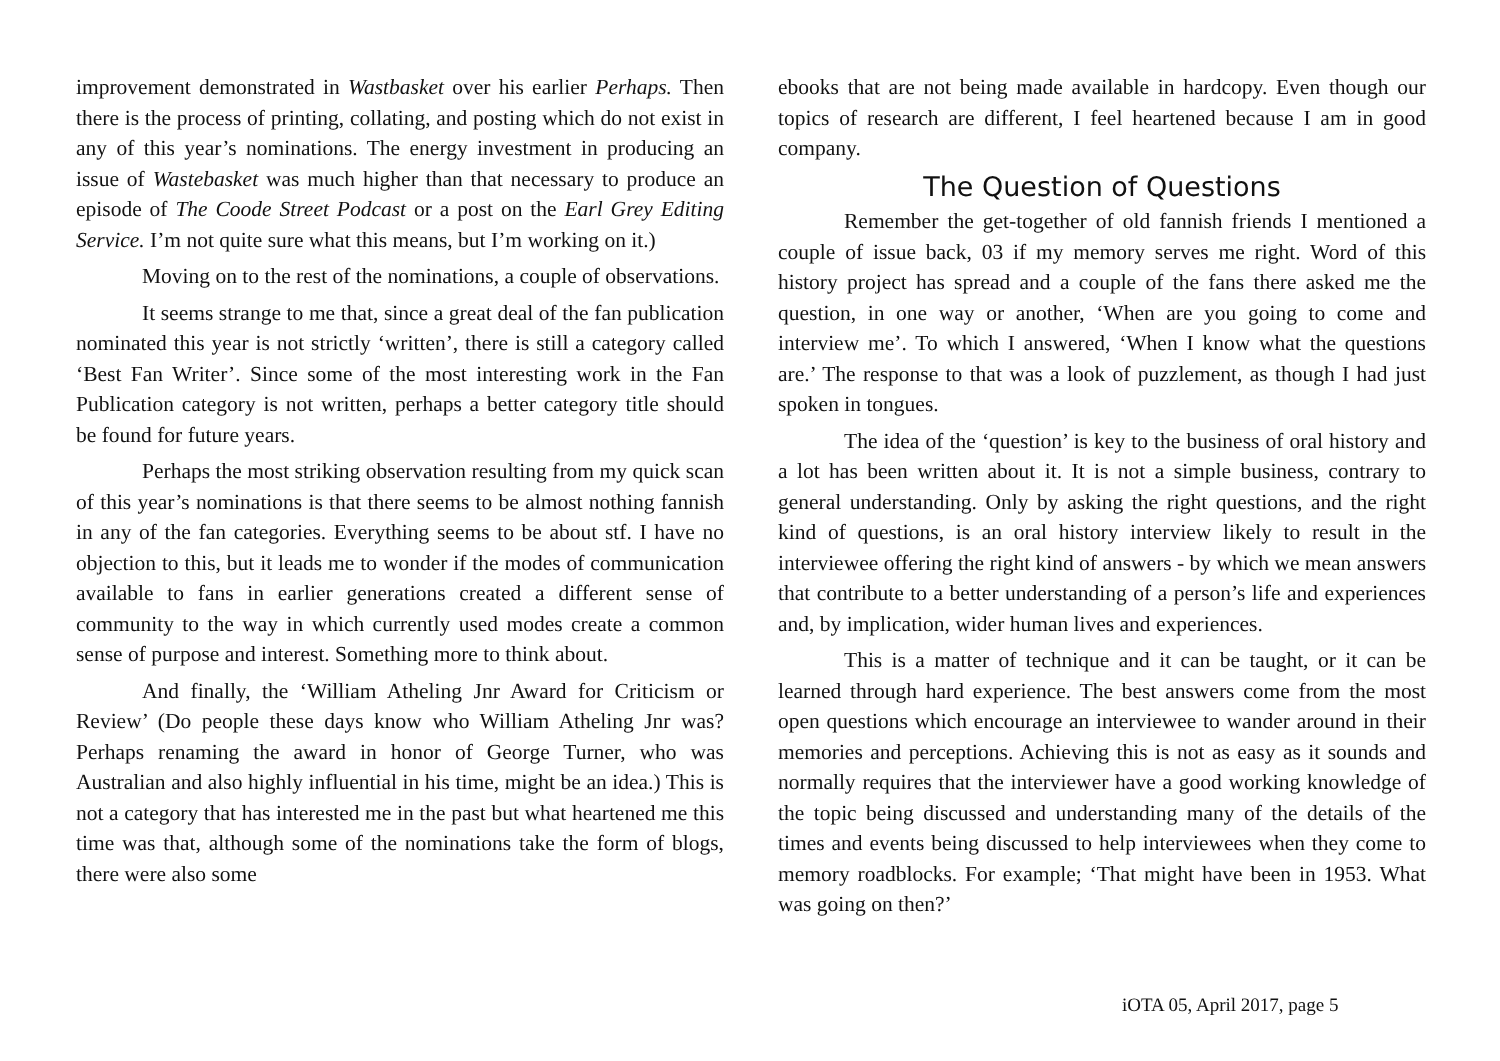improvement demonstrated in Wastbasket over his earlier Perhaps. Then there is the process of printing, collating, and posting which do not exist in any of this year’s nominations. The energy investment in producing an issue of Wastebasket was much higher than that necessary to produce an episode of The Coode Street Podcast or a post on the Earl Grey Editing Service. I’m not quite sure what this means, but I’m working on it.)
Moving on to the rest of the nominations, a couple of observations.
It seems strange to me that, since a great deal of the fan publication nominated this year is not strictly ‘written’, there is still a category called ‘Best Fan Writer’. Since some of the most interesting work in the Fan Publication category is not written, perhaps a better category title should be found for future years.
Perhaps the most striking observation resulting from my quick scan of this year’s nominations is that there seems to be almost nothing fannish in any of the fan categories. Everything seems to be about stf. I have no objection to this, but it leads me to wonder if the modes of communication available to fans in earlier generations created a different sense of community to the way in which currently used modes create a common sense of purpose and interest. Something more to think about.
And finally, the ‘William Atheling Jnr Award for Criticism or Review’ (Do people these days know who William Atheling Jnr was? Perhaps renaming the award in honor of George Turner, who was Australian and also highly influential in his time, might be an idea.) This is not a category that has interested me in the past but what heartened me this time was that, although some of the nominations take the form of blogs, there were also some
ebooks that are not being made available in hardcopy. Even though our topics of research are different, I feel heartened because I am in good company.
The Question of Questions
Remember the get-together of old fannish friends I mentioned a couple of issue back, 03 if my memory serves me right. Word of this history project has spread and a couple of the fans there asked me the question, in one way or another, ‘When are you going to come and interview me’. To which I answered, ‘When I know what the questions are.’ The response to that was a look of puzzlement, as though I had just spoken in tongues.
The idea of the ‘question’ is key to the business of oral history and a lot has been written about it. It is not a simple business, contrary to general understanding. Only by asking the right questions, and the right kind of questions, is an oral history interview likely to result in the interviewee offering the right kind of answers - by which we mean answers that contribute to a better understanding of a person’s life and experiences and, by implication, wider human lives and experiences.
This is a matter of technique and it can be taught, or it can be learned through hard experience. The best answers come from the most open questions which encourage an interviewee to wander around in their memories and perceptions. Achieving this is not as easy as it sounds and normally requires that the interviewer have a good working knowledge of the topic being discussed and understanding many of the details of the times and events being discussed to help interviewees when they come to memory roadblocks. For example; ‘That might have been in 1953. What was going on then?’
iOTA 05, April 2017, page 5